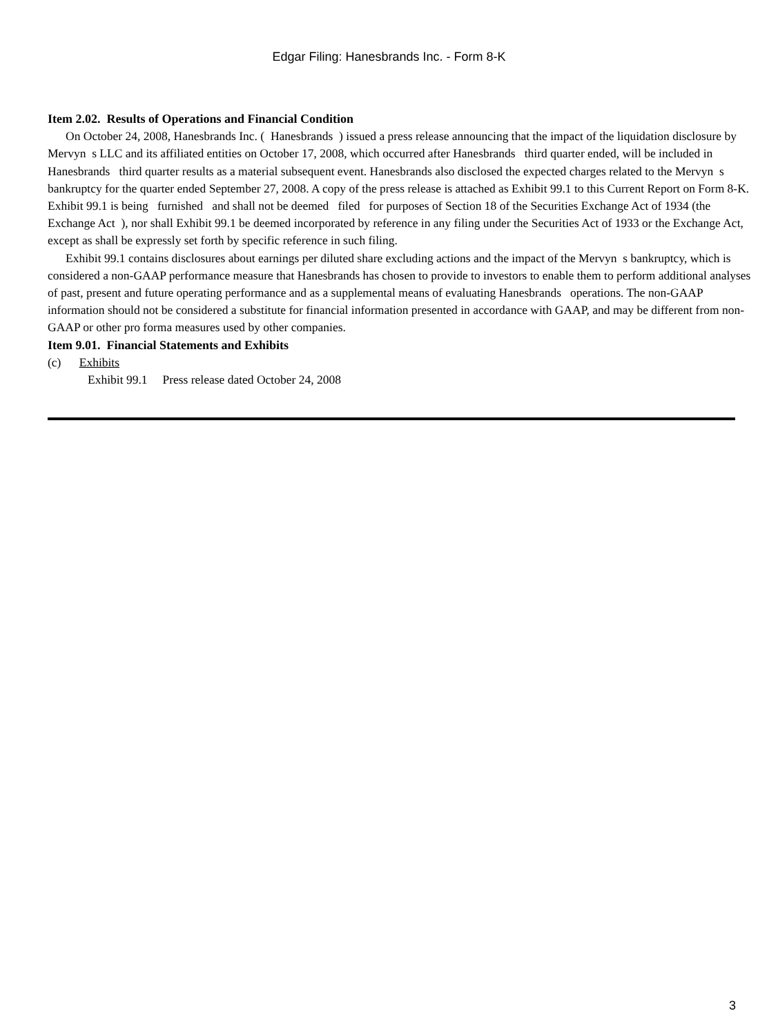Edgar Filing: Hanesbrands Inc. - Form 8-K
Item 2.02. Results of Operations and Financial Condition
On October 24, 2008, Hanesbrands Inc. ( Hanesbrands ) issued a press release announcing that the impact of the liquidation disclosure by Mervyn s LLC and its affiliated entities on October 17, 2008, which occurred after Hanesbrands third quarter ended, will be included in Hanesbrands third quarter results as a material subsequent event. Hanesbrands also disclosed the expected charges related to the Mervyn s bankruptcy for the quarter ended September 27, 2008. A copy of the press release is attached as Exhibit 99.1 to this Current Report on Form 8-K. Exhibit 99.1 is being furnished and shall not be deemed filed for purposes of Section 18 of the Securities Exchange Act of 1934 (the Exchange Act ), nor shall Exhibit 99.1 be deemed incorporated by reference in any filing under the Securities Act of 1933 or the Exchange Act, except as shall be expressly set forth by specific reference in such filing.
Exhibit 99.1 contains disclosures about earnings per diluted share excluding actions and the impact of the Mervyn s bankruptcy, which is considered a non-GAAP performance measure that Hanesbrands has chosen to provide to investors to enable them to perform additional analyses of past, present and future operating performance and as a supplemental means of evaluating Hanesbrands operations. The non-GAAP information should not be considered a substitute for financial information presented in accordance with GAAP, and may be different from non-GAAP or other pro forma measures used by other companies.
Item 9.01. Financial Statements and Exhibits
(c) Exhibits
Exhibit 99.1 Press release dated October 24, 2008
3